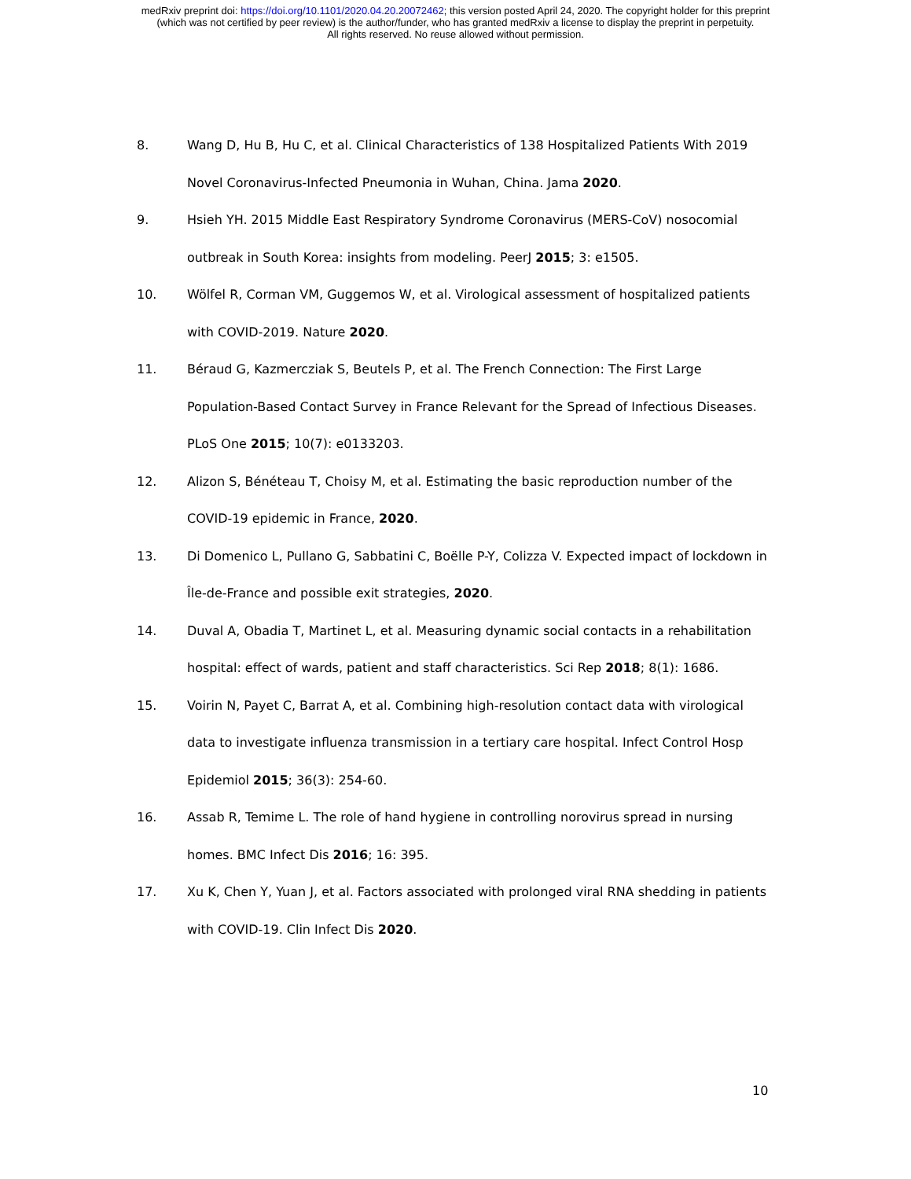medRxiv preprint doi: https://doi.org/10.1101/2020.04.20.20072462; this version posted April 24, 2020. The copyright holder for this preprint
(which was not certified by peer review) is the author/funder, who has granted medRxiv a license to display the preprint in perpetuity.
All rights reserved. No reuse allowed without permission.
8. Wang D, Hu B, Hu C, et al. Clinical Characteristics of 138 Hospitalized Patients With 2019 Novel Coronavirus-Infected Pneumonia in Wuhan, China. Jama 2020.
9. Hsieh YH. 2015 Middle East Respiratory Syndrome Coronavirus (MERS-CoV) nosocomial outbreak in South Korea: insights from modeling. PeerJ 2015; 3: e1505.
10. Wölfel R, Corman VM, Guggemos W, et al. Virological assessment of hospitalized patients with COVID-2019. Nature 2020.
11. Béraud G, Kazmercziak S, Beutels P, et al. The French Connection: The First Large Population-Based Contact Survey in France Relevant for the Spread of Infectious Diseases. PLoS One 2015; 10(7): e0133203.
12. Alizon S, Bénéteau T, Choisy M, et al. Estimating the basic reproduction number of the COVID-19 epidemic in France, 2020.
13. Di Domenico L, Pullano G, Sabbatini C, Boëlle P-Y, Colizza V. Expected impact of lockdown in Île-de-France and possible exit strategies, 2020.
14. Duval A, Obadia T, Martinet L, et al. Measuring dynamic social contacts in a rehabilitation hospital: effect of wards, patient and staff characteristics. Sci Rep 2018; 8(1): 1686.
15. Voirin N, Payet C, Barrat A, et al. Combining high-resolution contact data with virological data to investigate influenza transmission in a tertiary care hospital. Infect Control Hosp Epidemiol 2015; 36(3): 254-60.
16. Assab R, Temime L. The role of hand hygiene in controlling norovirus spread in nursing homes. BMC Infect Dis 2016; 16: 395.
17. Xu K, Chen Y, Yuan J, et al. Factors associated with prolonged viral RNA shedding in patients with COVID-19. Clin Infect Dis 2020.
10